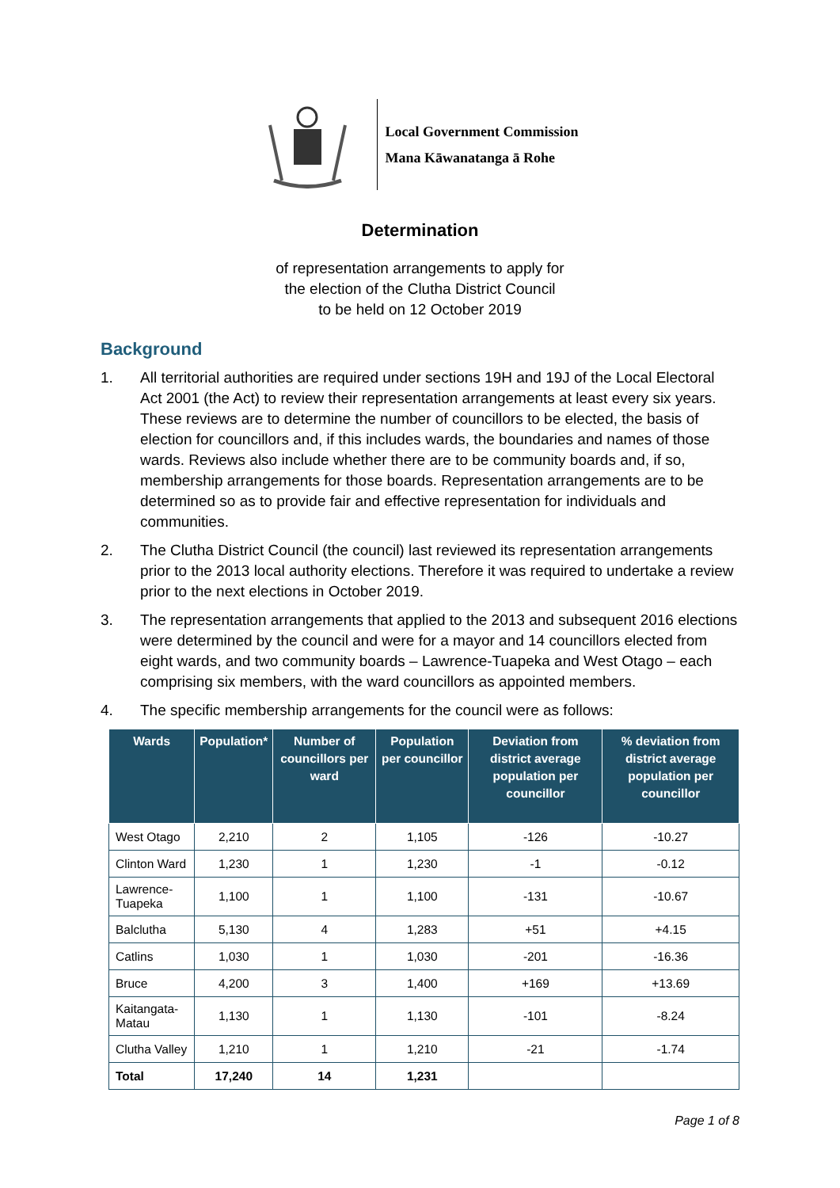Local Government Commission
Mana Kāwanatanga ā Rohe
Determination
of representation arrangements to apply for
the election of the Clutha District Council
to be held on 12 October 2019
Background
1. All territorial authorities are required under sections 19H and 19J of the Local Electoral Act 2001 (the Act) to review their representation arrangements at least every six years. These reviews are to determine the number of councillors to be elected, the basis of election for councillors and, if this includes wards, the boundaries and names of those wards. Reviews also include whether there are to be community boards and, if so, membership arrangements for those boards. Representation arrangements are to be determined so as to provide fair and effective representation for individuals and communities.
2. The Clutha District Council (the council) last reviewed its representation arrangements prior to the 2013 local authority elections. Therefore it was required to undertake a review prior to the next elections in October 2019.
3. The representation arrangements that applied to the 2013 and subsequent 2016 elections were determined by the council and were for a mayor and 14 councillors elected from eight wards, and two community boards – Lawrence-Tuapeka and West Otago – each comprising six members, with the ward councillors as appointed members.
4. The specific membership arrangements for the council were as follows:
| Wards | Population* | Number of councillors per ward | Population per councillor | Deviation from district average population per councillor | % deviation from district average population per councillor |
| --- | --- | --- | --- | --- | --- |
| West Otago | 2,210 | 2 | 1,105 | -126 | -10.27 |
| Clinton Ward | 1,230 | 1 | 1,230 | -1 | -0.12 |
| Lawrence-Tuapeka | 1,100 | 1 | 1,100 | -131 | -10.67 |
| Balclutha | 5,130 | 4 | 1,283 | +51 | +4.15 |
| Catlins | 1,030 | 1 | 1,030 | -201 | -16.36 |
| Bruce | 4,200 | 3 | 1,400 | +169 | +13.69 |
| Kaitangata-Matau | 1,130 | 1 | 1,130 | -101 | -8.24 |
| Clutha Valley | 1,210 | 1 | 1,210 | -21 | -1.74 |
| Total | 17,240 | 14 | 1,231 | | |
Page 1 of 8